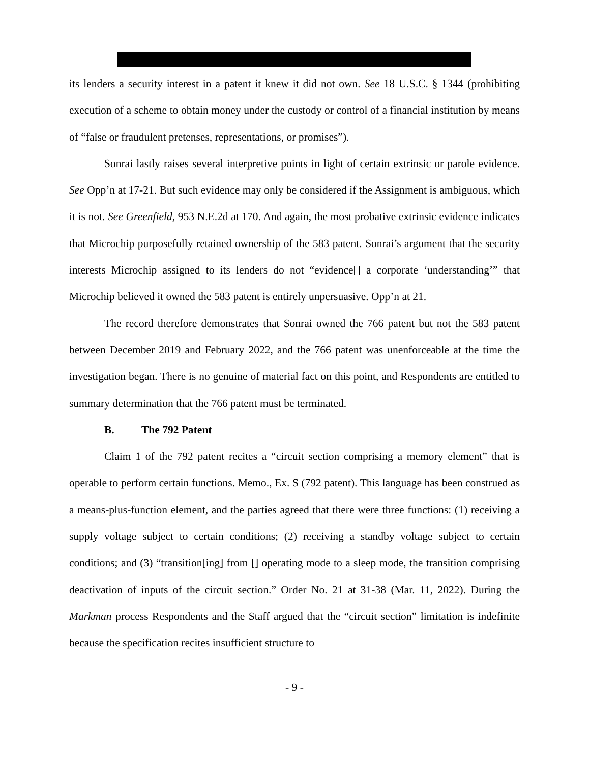its lenders a security interest in a patent it knew it did not own. See 18 U.S.C. § 1344 (prohibiting execution of a scheme to obtain money under the custody or control of a financial institution by means of “false or fraudulent pretenses, representations, or promises”).
Sonrai lastly raises several interpretive points in light of certain extrinsic or parole evidence. See Opp’n at 17-21. But such evidence may only be considered if the Assignment is ambiguous, which it is not. See Greenfield, 953 N.E.2d at 170. And again, the most probative extrinsic evidence indicates that Microchip purposefully retained ownership of the 583 patent. Sonrai’s argument that the security interests Microchip assigned to its lenders do not “evidence[] a corporate ‘understanding’” that Microchip believed it owned the 583 patent is entirely unpersuasive. Opp’n at 21.
The record therefore demonstrates that Sonrai owned the 766 patent but not the 583 patent between December 2019 and February 2022, and the 766 patent was unenforceable at the time the investigation began. There is no genuine of material fact on this point, and Respondents are entitled to summary determination that the 766 patent must be terminated.
B. The 792 Patent
Claim 1 of the 792 patent recites a “circuit section comprising a memory element” that is operable to perform certain functions. Memo., Ex. S (792 patent). This language has been construed as a means-plus-function element, and the parties agreed that there were three functions: (1) receiving a supply voltage subject to certain conditions; (2) receiving a standby voltage subject to certain conditions; and (3) “transition[ing] from [] operating mode to a sleep mode, the transition comprising deactivation of inputs of the circuit section.” Order No. 21 at 31-38 (Mar. 11, 2022). During the Markman process Respondents and the Staff argued that the “circuit section” limitation is indefinite because the specification recites insufficient structure to
- 9 -